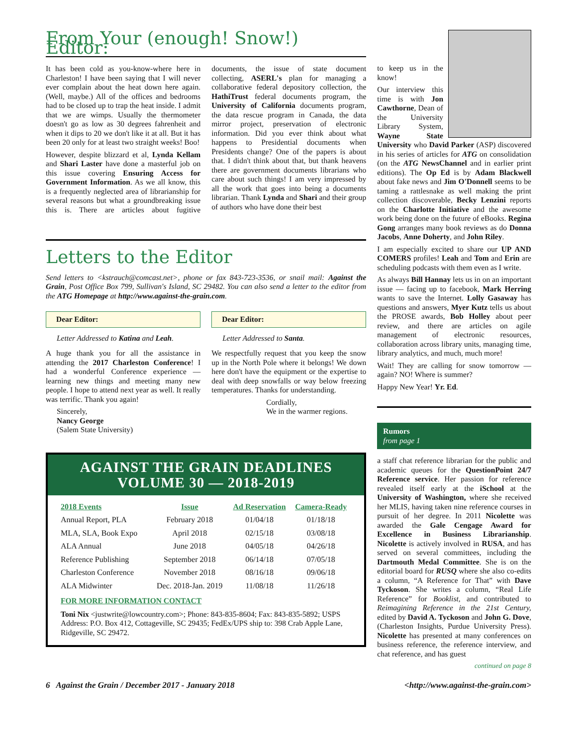From Your (enough! Snow!) Editor:
It has been cold as you-know-where here in Charleston! I have been saying that I will never ever complain about the heat down here again. (Well, maybe.) All of the offices and bedrooms had to be closed up to trap the heat inside. I admit that we are wimps. Usually the thermometer doesn't go as low as 30 degrees fahrenheit and when it dips to 20 we don't like it at all. But it has been 20 only for at least two straight weeks! Boo!
However, despite blizzard et al, Lynda Kellam and Shari Laster have done a masterful job on this issue covering Ensuring Access for Government Information. As we all know, this is a frequently neglected area of librarianship for several reasons but what a groundbreaking issue this is. There are articles about fugitive documents, the issue of state document collecting, ASERL's plan for managing a collaborative federal depository collection, the HathiTrust federal documents program, the University of California documents program, the data rescue program in Canada, the data mirror project, preservation of electronic information. Did you ever think about what happens to Presidential documents when Presidents change? One of the papers is about that. I didn't think about that, but thank heavens there are government documents librarians who care about such things! I am very impressed by all the work that goes into being a documents librarian. Thank Lynda and Shari and their group of authors who have done their best
Letters to the Editor
Send letters to <kstrauch@comcast.net>, phone or fax 843-723-3536, or snail mail: Against the Grain, Post Office Box 799, Sullivan's Island, SC 29482. You can also send a letter to the editor from the ATG Homepage at http://www.against-the-grain.com.
Dear Editor:
Letter Addressed to Katina and Leah.
A huge thank you for all the assistance in attending the 2017 Charleston Conference! I had a wonderful Conference experience — learning new things and meeting many new people. I hope to attend next year as well. It really was terrific. Thank you again!
Sincerely,
Nancy George
(Salem State University)
Dear Editor:
Letter Addressed to Santa.
We respectfully request that you keep the snow up in the North Pole where it belongs! We down here don't have the equipment or the expertise to deal with deep snowfalls or way below freezing temperatures. Thanks for understanding.
Cordially,
We in the warmer regions.
AGAINST THE GRAIN DEADLINES
VOLUME 30 — 2018-2019
| 2018 Events | Issue | Ad Reservation | Camera-Ready |
| --- | --- | --- | --- |
| Annual Report, PLA | February 2018 | 01/04/18 | 01/18/18 |
| MLA, SLA, Book Expo | April 2018 | 02/15/18 | 03/08/18 |
| ALA Annual | June 2018 | 04/05/18 | 04/26/18 |
| Reference Publishing | September 2018 | 06/14/18 | 07/05/18 |
| Charleston Conference | November 2018 | 08/16/18 | 09/06/18 |
| ALA Midwinter | Dec. 2018-Jan. 2019 | 11/08/18 | 11/26/18 |
FOR MORE INFORMATION CONTACT
Toni Nix <justwrite@lowcountry.com>; Phone: 843-835-8604; Fax: 843-835-5892; USPS Address: P.O. Box 412, Cottageville, SC 29435; FedEx/UPS ship to: 398 Crab Apple Lane, Ridgeville, SC 29472.
to keep us in the know!
Our interview this time is with Jon Cawthorne, Dean of the University Library System, Wayne State University who David Parker (ASP) discovered in his series of articles for ATG on consolidation (on the ATG NewsChannel and in earlier print editions). The Op Ed is by Adam Blackwell about fake news and Jim O'Donnell seems to be taming a rattlesnake as well making the print collection discoverable, Becky Lenzini reports on the Charlotte Initiative and the awesome work being done on the future of eBooks. Regina Gong arranges many book reviews as do Donna Jacobs, Anne Doherty, and John Riley.
I am especially excited to share our UP AND COMERS profiles! Leah and Tom and Erin are scheduling podcasts with them even as I write.
As always Bill Hannay lets us in on an important issue — facing up to facebook, Mark Herring wants to save the Internet. Lolly Gasaway has questions and answers, Myer Kutz tells us about the PROSE awards, Bob Holley about peer review, and there are articles on agile management of electronic resources, collaboration across library units, managing time, library analytics, and much, much more!
Wait! They are calling for snow tomorrow — again? NO! Where is summer?
Happy New Year! Yr. Ed.
Rumors
from page 1
a staff chat reference librarian for the public and academic queues for the QuestionPoint 24/7 Reference service. Her passion for reference revealed itself early at the iSchool at the University of Washington, where she received her MLIS, having taken nine reference courses in pursuit of her degree. In 2011 Nicolette was awarded the Gale Cengage Award for Excellence in Business Librarianship. Nicolette is actively involved in RUSA, and has served on several committees, including the Dartmouth Medal Committee. She is on the editorial board for RUSQ where she also co-edits a column, “A Reference for That” with Dave Tyckoson. She writes a column, “Real Life Reference” for Booklist, and contributed to Reimagining Reference in the 21st Century, edited by David A. Tyckoson and John G. Dove, (Charleston Insights, Purdue University Press). Nicolette has presented at many conferences on business reference, the reference interview, and chat reference, and has guest
continued on page 8
6 Against the Grain / December 2017 - January 2018 <http://www.against-the-grain.com>